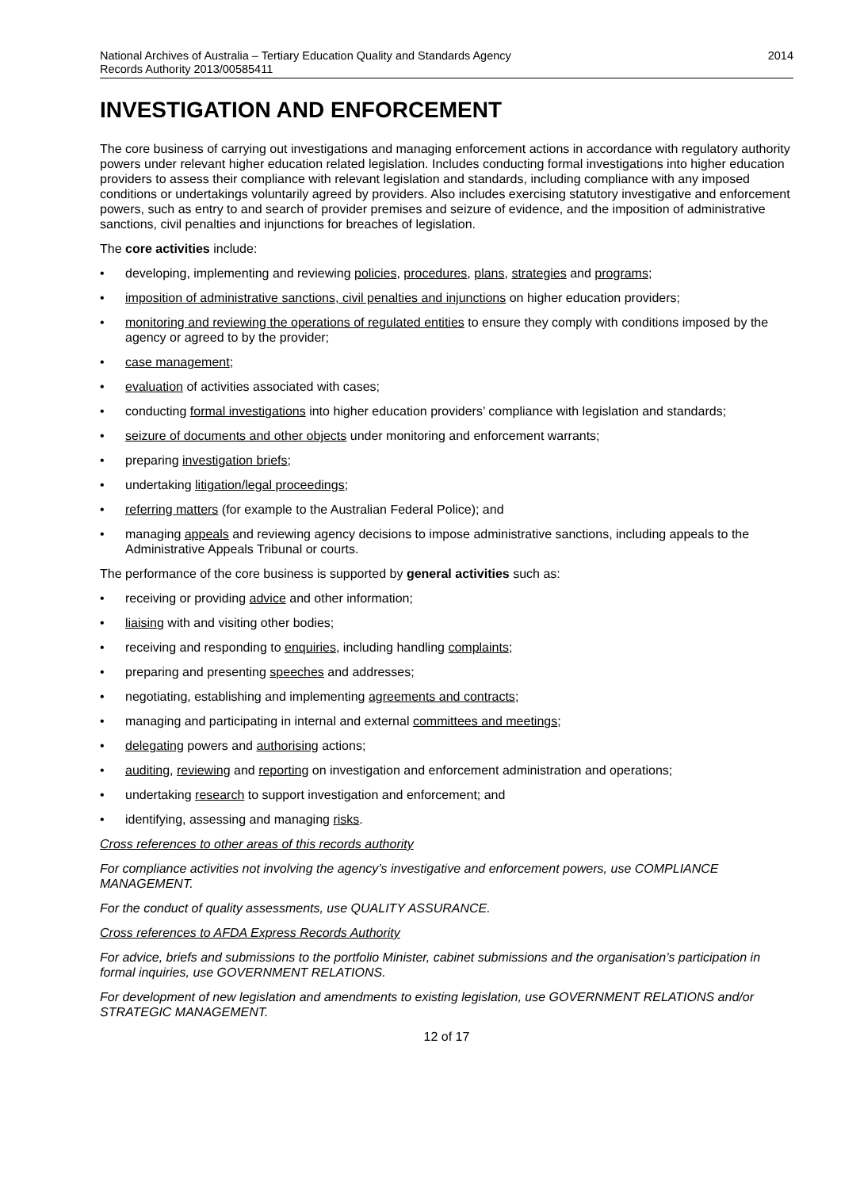National Archives of Australia – Tertiary Education Quality and Standards Agency
Records Authority 2013/00585411
2014
INVESTIGATION AND ENFORCEMENT
The core business of carrying out investigations and managing enforcement actions in accordance with regulatory authority powers under relevant higher education related legislation. Includes conducting formal investigations into higher education providers to assess their compliance with relevant legislation and standards, including compliance with any imposed conditions or undertakings voluntarily agreed by providers. Also includes exercising statutory investigative and enforcement powers, such as entry to and search of provider premises and seizure of evidence, and the imposition of administrative sanctions, civil penalties and injunctions for breaches of legislation.
The core activities include:
• developing, implementing and reviewing policies, procedures, plans, strategies and programs;
• imposition of administrative sanctions, civil penalties and injunctions on higher education providers;
• monitoring and reviewing the operations of regulated entities to ensure they comply with conditions imposed by the agency or agreed to by the provider;
• case management;
• evaluation of activities associated with cases;
• conducting formal investigations into higher education providers’ compliance with legislation and standards;
• seizure of documents and other objects under monitoring and enforcement warrants;
• preparing investigation briefs;
• undertaking litigation/legal proceedings;
• referring matters (for example to the Australian Federal Police); and
• managing appeals and reviewing agency decisions to impose administrative sanctions, including appeals to the Administrative Appeals Tribunal or courts.
The performance of the core business is supported by general activities such as:
• receiving or providing advice and other information;
• liaising with and visiting other bodies;
• receiving and responding to enquiries, including handling complaints;
• preparing and presenting speeches and addresses;
• negotiating, establishing and implementing agreements and contracts;
• managing and participating in internal and external committees and meetings;
• delegating powers and authorising actions;
• auditing, reviewing and reporting on investigation and enforcement administration and operations;
• undertaking research to support investigation and enforcement; and
• identifying, assessing and managing risks.
Cross references to other areas of this records authority
For compliance activities not involving the agency’s investigative and enforcement powers, use COMPLIANCE MANAGEMENT.
For the conduct of quality assessments, use QUALITY ASSURANCE.
Cross references to AFDA Express Records Authority
For advice, briefs and submissions to the portfolio Minister, cabinet submissions and the organisation’s participation in formal inquiries, use GOVERNMENT RELATIONS.
For development of new legislation and amendments to existing legislation, use GOVERNMENT RELATIONS and/or STRATEGIC MANAGEMENT.
12 of 17